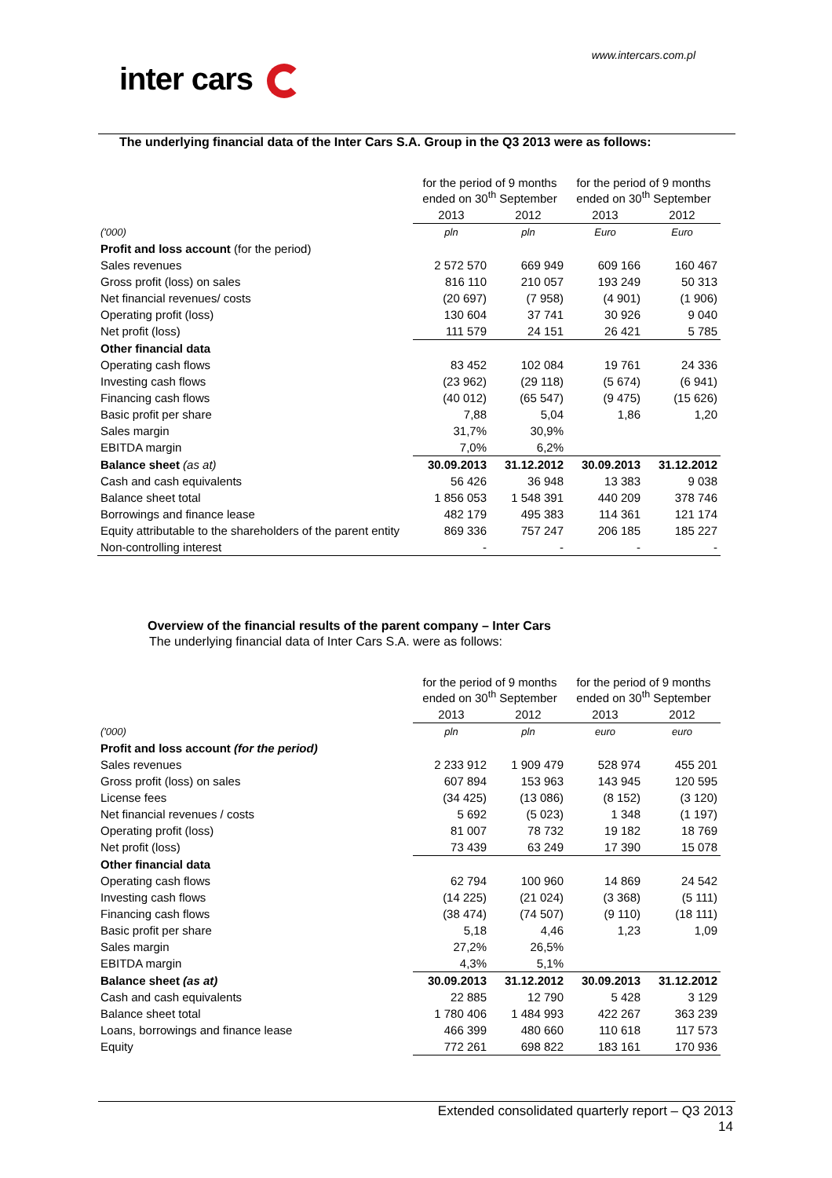www.intercars.com.pl
inter cars
The underlying financial data of the Inter Cars S.A. Group in the Q3 2013 were as follows:
| | for the period of 9 months ended on 30<sup>th</sup> September | | for the period of 9 months ended on 30<sup>th</sup> September | |
| | 2013 | 2012 | 2013 | 2012 |
| ('000) | pln | pln | Euro | Euro |
| Profit and loss account (for the period) | | | | |
| Sales revenues | 2 572 570 | 669 949 | 609 166 | 160 467 |
| Gross profit (loss) on sales | 816 110 | 210 057 | 193 249 | 50 313 |
| Net financial revenues/ costs | (20 697) | (7 958) | (4 901) | (1 906) |
| Operating profit (loss) | 130 604 | 37 741 | 30 926 | 9 040 |
| Net profit (loss) | 111 579 | 24 151 | 26 421 | 5 785 |
| Other financial data | | | | |
| Operating cash flows | 83 452 | 102 084 | 19 761 | 24 336 |
| Investing cash flows | (23 962) | (29 118) | (5 674) | (6 941) |
| Financing cash flows | (40 012) | (65 547) | (9 475) | (15 626) |
| Basic profit per share | 7,88 | 5,04 | 1,86 | 1,20 |
| Sales margin | 31,7% | 30,9% | | |
| EBITDA margin | 7,0% | 6,2% | | |
| Balance sheet (as at) | 30.09.2013 | 31.12.2012 | 30.09.2013 | 31.12.2012 |
| Cash and cash equivalents | 56 426 | 36 948 | 13 383 | 9 038 |
| Balance sheet total | 1 856 053 | 1 548 391 | 440 209 | 378 746 |
| Borrowings and finance lease | 482 179 | 495 383 | 114 361 | 121 174 |
| Equity attributable to the shareholders of the parent entity | 869 336 | 757 247 | 206 185 | 185 227 |
| Non-controlling interest | - | - | - | - |
Overview of the financial results of the parent company – Inter Cars
The underlying financial data of Inter Cars S.A. were as follows:
| | for the period of 9 months ended on 30<sup>th</sup> September | | for the period of 9 months ended on 30<sup>th</sup> September | |
| | 2013 | 2012 | 2013 | 2012 |
| ('000) | pln | pln | euro | euro |
| Profit and loss account (for the period) | | | | |
| Sales revenues | 2 233 912 | 1 909 479 | 528 974 | 455 201 |
| Gross profit (loss) on sales | 607 894 | 153 963 | 143 945 | 120 595 |
| License fees | (34 425) | (13 086) | (8 152) | (3 120) |
| Net financial revenues / costs | 5 692 | (5 023) | 1 348 | (1 197) |
| Operating profit (loss) | 81 007 | 78 732 | 19 182 | 18 769 |
| Net profit (loss) | 73 439 | 63 249 | 17 390 | 15 078 |
| Other financial data | | | | |
| Operating cash flows | 62 794 | 100 960 | 14 869 | 24 542 |
| Investing cash flows | (14 225) | (21 024) | (3 368) | (5 111) |
| Financing cash flows | (38 474) | (74 507) | (9 110) | (18 111) |
| Basic profit per share | 5,18 | 4,46 | 1,23 | 1,09 |
| Sales margin | 27,2% | 26,5% | | |
| EBITDA margin | 4,3% | 5,1% | | |
| Balance sheet (as at) | 30.09.2013 | 31.12.2012 | 30.09.2013 | 31.12.2012 |
| Cash and cash equivalents | 22 885 | 12 790 | 5 428 | 3 129 |
| Balance sheet total | 1 780 406 | 1 484 993 | 422 267 | 363 239 |
| Loans, borrowings and finance lease | 466 399 | 480 660 | 110 618 | 117 573 |
| Equity | 772 261 | 698 822 | 183 161 | 170 936 |
Extended consolidated quarterly report – Q3 2013
14